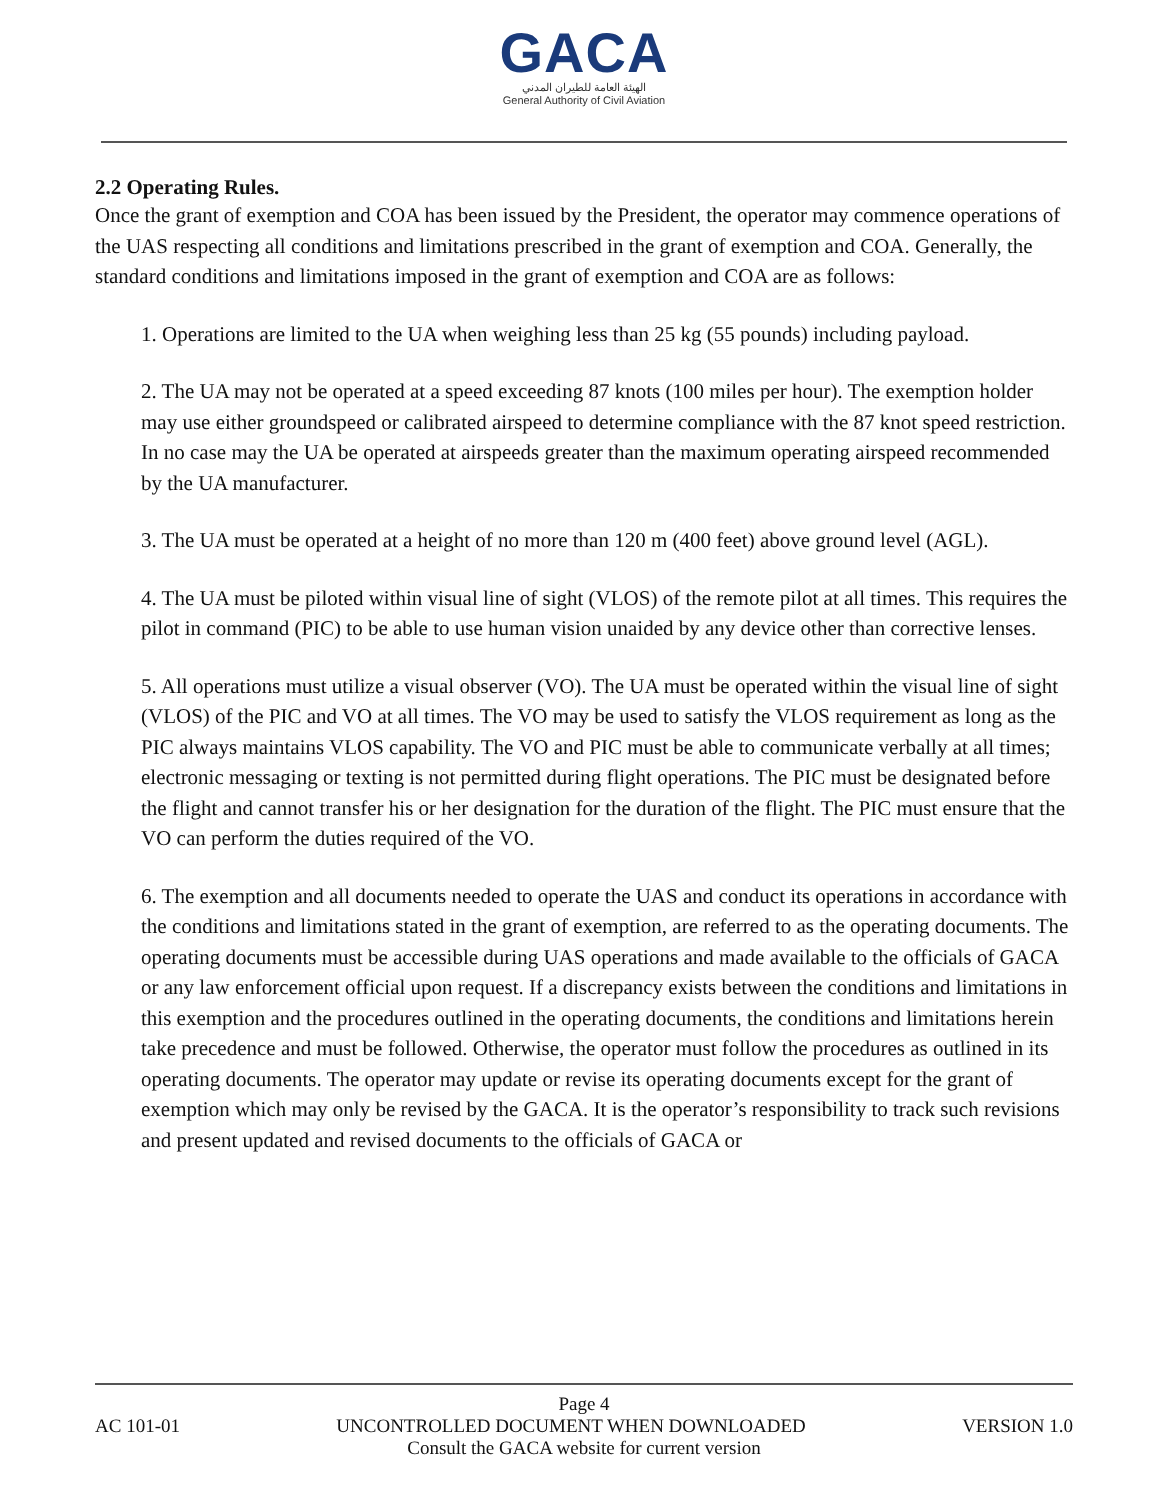GACA
الهيئة العامة للطيران المدني
General Authority of Civil Aviation
2.2 Operating Rules.
Once the grant of exemption and COA has been issued by the President, the operator may commence operations of the UAS respecting all conditions and limitations prescribed in the grant of exemption and COA. Generally, the standard conditions and limitations imposed in the grant of exemption and COA are as follows:
1. Operations are limited to the UA when weighing less than 25 kg (55 pounds) including payload.
2. The UA may not be operated at a speed exceeding 87 knots (100 miles per hour). The exemption holder may use either groundspeed or calibrated airspeed to determine compliance with the 87 knot speed restriction. In no case may the UA be operated at airspeeds greater than the maximum operating airspeed recommended by the UA manufacturer.
3. The UA must be operated at a height of no more than 120 m (400 feet) above ground level (AGL).
4. The UA must be piloted within visual line of sight (VLOS) of the remote pilot at all times. This requires the pilot in command (PIC) to be able to use human vision unaided by any device other than corrective lenses.
5. All operations must utilize a visual observer (VO). The UA must be operated within the visual line of sight (VLOS) of the PIC and VO at all times. The VO may be used to satisfy the VLOS requirement as long as the PIC always maintains VLOS capability. The VO and PIC must be able to communicate verbally at all times; electronic messaging or texting is not permitted during flight operations. The PIC must be designated before the flight and cannot transfer his or her designation for the duration of the flight. The PIC must ensure that the VO can perform the duties required of the VO.
6. The exemption and all documents needed to operate the UAS and conduct its operations in accordance with the conditions and limitations stated in the grant of exemption, are referred to as the operating documents. The operating documents must be accessible during UAS operations and made available to the officials of GACA or any law enforcement official upon request. If a discrepancy exists between the conditions and limitations in this exemption and the procedures outlined in the operating documents, the conditions and limitations herein take precedence and must be followed. Otherwise, the operator must follow the procedures as outlined in its operating documents. The operator may update or revise its operating documents except for the grant of exemption which may only be revised by the GACA. It is the operator’s responsibility to track such revisions and present updated and revised documents to the officials of GACA or
Page 4
AC 101-01 UNCONTROLLED DOCUMENT WHEN DOWNLOADED VERSION 1.0
Consult the GACA website for current version